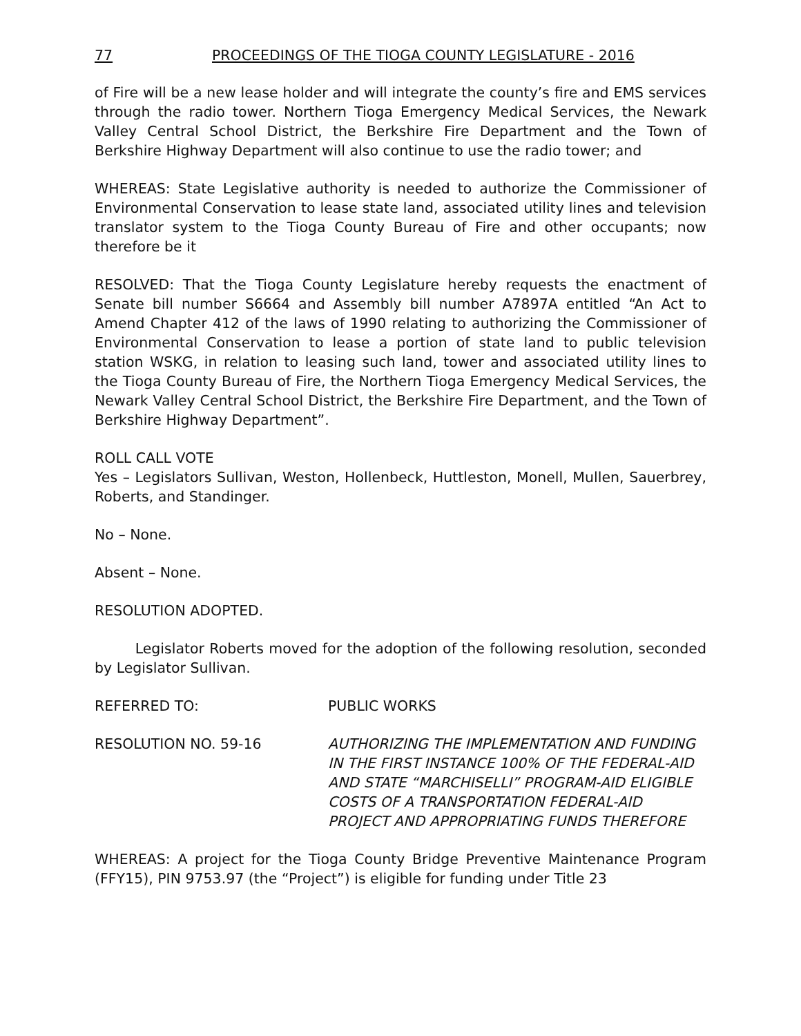77 PROCEEDINGS OF THE TIOGA COUNTY LEGISLATURE - 2016
of Fire will be a new lease holder and will integrate the county’s fire and EMS services through the radio tower. Northern Tioga Emergency Medical Services, the Newark Valley Central School District, the Berkshire Fire Department and the Town of Berkshire Highway Department will also continue to use the radio tower; and
WHEREAS: State Legislative authority is needed to authorize the Commissioner of Environmental Conservation to lease state land, associated utility lines and television translator system to the Tioga County Bureau of Fire and other occupants; now therefore be it
RESOLVED: That the Tioga County Legislature hereby requests the enactment of Senate bill number S6664 and Assembly bill number A7897A entitled “An Act to Amend Chapter 412 of the laws of 1990 relating to authorizing the Commissioner of Environmental Conservation to lease a portion of state land to public television station WSKG, in relation to leasing such land, tower and associated utility lines to the Tioga County Bureau of Fire, the Northern Tioga Emergency Medical Services, the Newark Valley Central School District, the Berkshire Fire Department, and the Town of Berkshire Highway Department”.
ROLL CALL VOTE
Yes – Legislators Sullivan, Weston, Hollenbeck, Huttleston, Monell, Mullen, Sauerbrey, Roberts, and Standinger.
No – None.
Absent – None.
RESOLUTION ADOPTED.
Legislator Roberts moved for the adoption of the following resolution, seconded by Legislator Sullivan.
REFERRED TO: PUBLIC WORKS
RESOLUTION NO. 59-16 AUTHORIZING THE IMPLEMENTATION AND FUNDING IN THE FIRST INSTANCE 100% OF THE FEDERAL-AID AND STATE “MARCHISELLI” PROGRAM-AID ELIGIBLE COSTS OF A TRANSPORTATION FEDERAL-AID PROJECT AND APPROPRIATING FUNDS THEREFORE
WHEREAS: A project for the Tioga County Bridge Preventive Maintenance Program (FFY15), PIN 9753.97 (the “Project”) is eligible for funding under Title 23